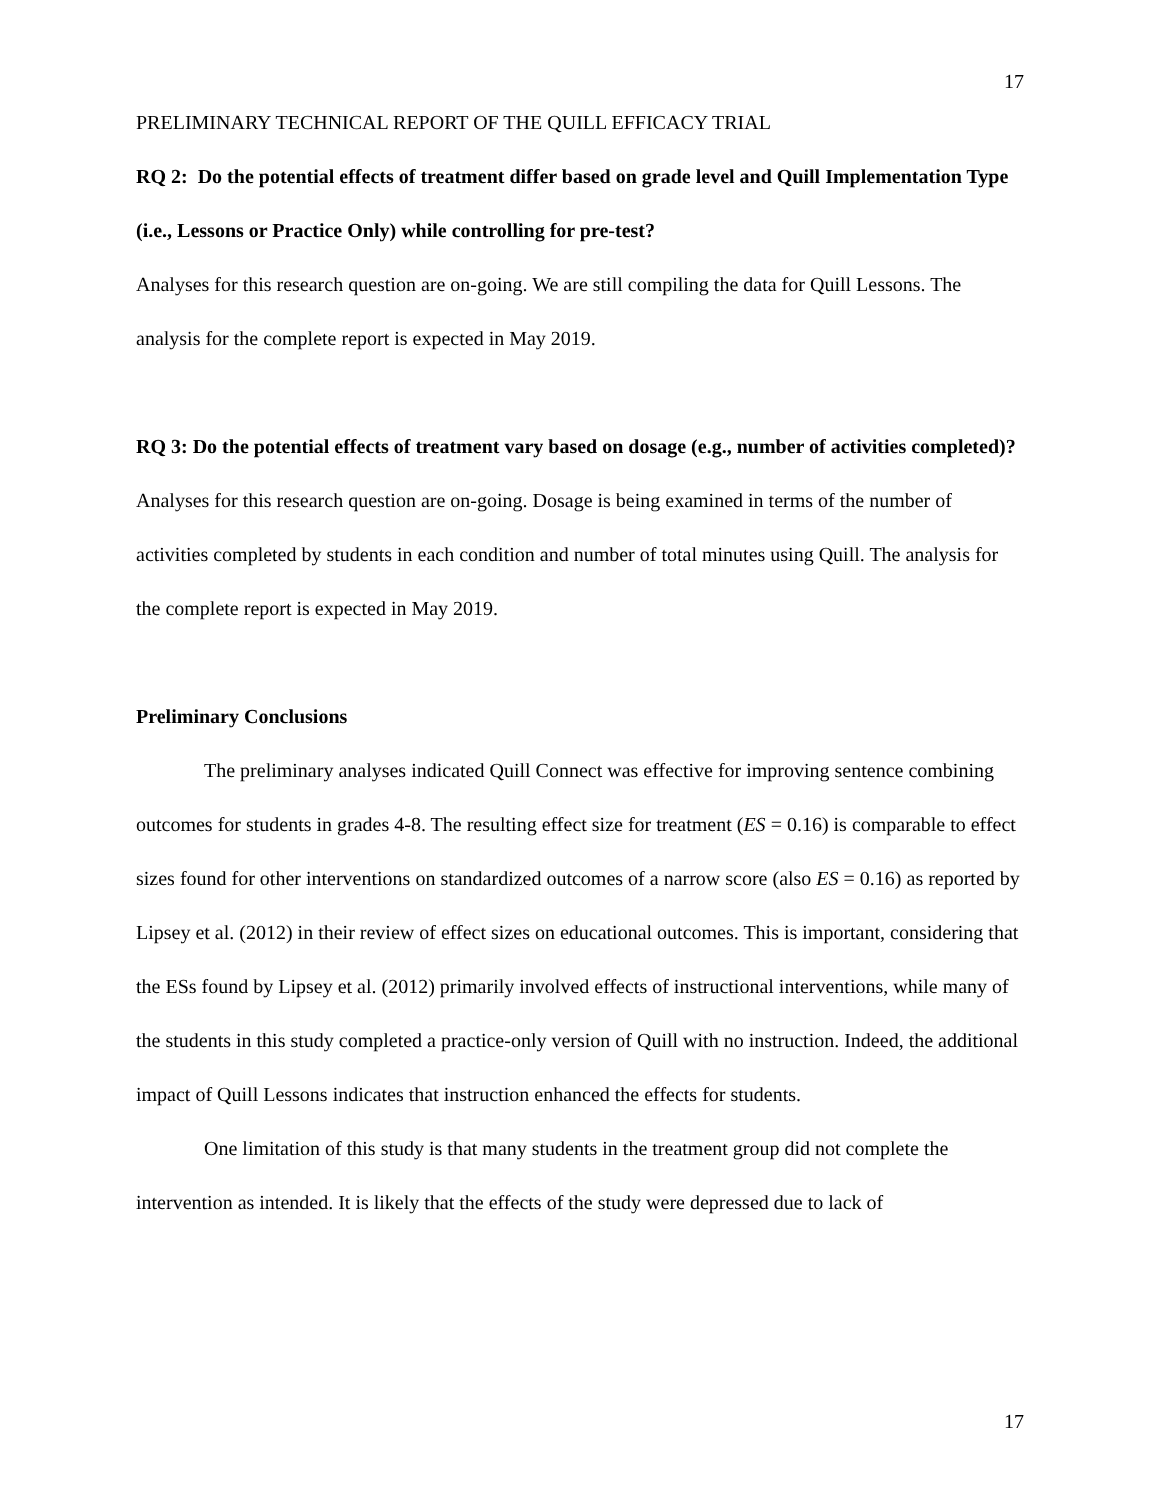17
PRELIMINARY TECHNICAL REPORT OF THE QUILL EFFICACY TRIAL
RQ 2: Do the potential effects of treatment differ based on grade level and Quill Implementation Type (i.e., Lessons or Practice Only) while controlling for pre-test?
Analyses for this research question are on-going. We are still compiling the data for Quill Lessons. The analysis for the complete report is expected in May 2019.
RQ 3: Do the potential effects of treatment vary based on dosage (e.g., number of activities completed)?
Analyses for this research question are on-going. Dosage is being examined in terms of the number of activities completed by students in each condition and number of total minutes using Quill. The analysis for the complete report is expected in May 2019.
Preliminary Conclusions
The preliminary analyses indicated Quill Connect was effective for improving sentence combining outcomes for students in grades 4-8. The resulting effect size for treatment (ES = 0.16) is comparable to effect sizes found for other interventions on standardized outcomes of a narrow score (also ES = 0.16) as reported by Lipsey et al. (2012) in their review of effect sizes on educational outcomes. This is important, considering that the ESs found by Lipsey et al. (2012) primarily involved effects of instructional interventions, while many of the students in this study completed a practice-only version of Quill with no instruction. Indeed, the additional impact of Quill Lessons indicates that instruction enhanced the effects for students.
One limitation of this study is that many students in the treatment group did not complete the intervention as intended. It is likely that the effects of the study were depressed due to lack of
17